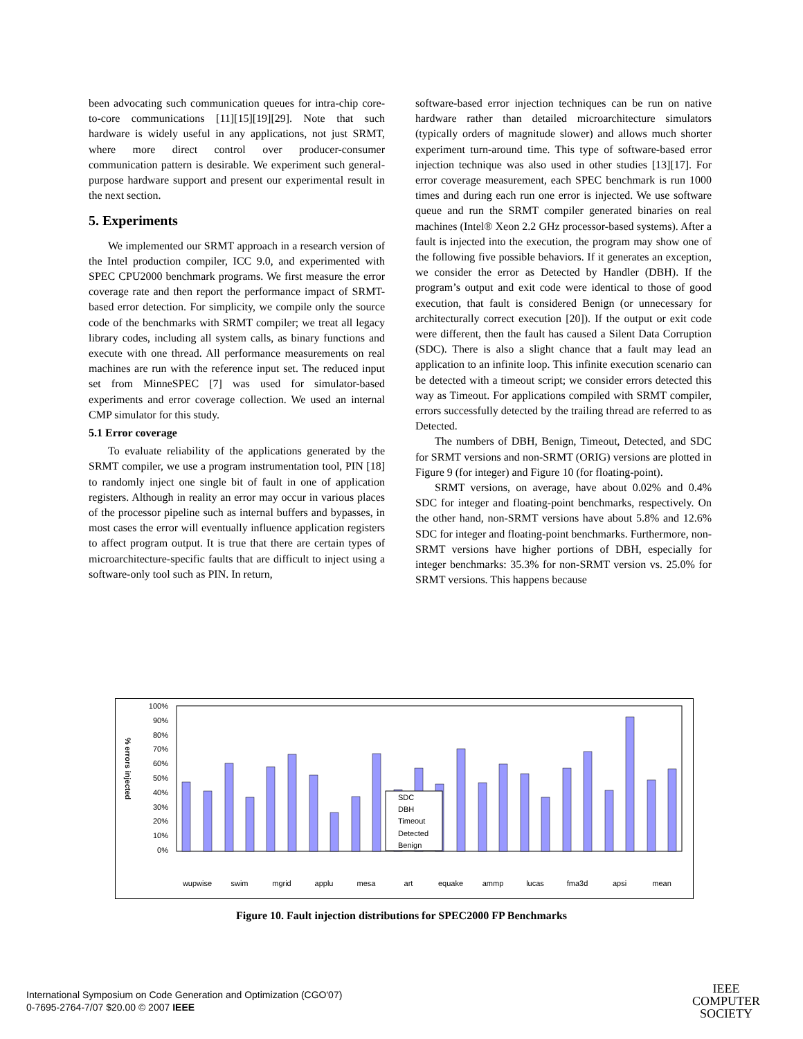been advocating such communication queues for intra-chip core-to-core communications [11][15][19][29]. Note that such hardware is widely useful in any applications, not just SRMT, where more direct control over producer-consumer communication pattern is desirable. We experiment such general-purpose hardware support and present our experimental result in the next section.
5. Experiments
We implemented our SRMT approach in a research version of the Intel production compiler, ICC 9.0, and experimented with SPEC CPU2000 benchmark programs. We first measure the error coverage rate and then report the performance impact of SRMT-based error detection. For simplicity, we compile only the source code of the benchmarks with SRMT compiler; we treat all legacy library codes, including all system calls, as binary functions and execute with one thread. All performance measurements on real machines are run with the reference input set. The reduced input set from MinneSPEC [7] was used for simulator-based experiments and error coverage collection. We used an internal CMP simulator for this study.
5.1 Error coverage
To evaluate reliability of the applications generated by the SRMT compiler, we use a program instrumentation tool, PIN [18] to randomly inject one single bit of fault in one of application registers. Although in reality an error may occur in various places of the processor pipeline such as internal buffers and bypasses, in most cases the error will eventually influence application registers to affect program output. It is true that there are certain types of microarchitecture-specific faults that are difficult to inject using a software-only tool such as PIN. In return,
software-based error injection techniques can be run on native hardware rather than detailed microarchitecture simulators (typically orders of magnitude slower) and allows much shorter experiment turn-around time. This type of software-based error injection technique was also used in other studies [13][17]. For error coverage measurement, each SPEC benchmark is run 1000 times and during each run one error is injected. We use software queue and run the SRMT compiler generated binaries on real machines (Intel® Xeon 2.2 GHz processor-based systems). After a fault is injected into the execution, the program may show one of the following five possible behaviors. If it generates an exception, we consider the error as Detected by Handler (DBH). If the program’s output and exit code were identical to those of good execution, that fault is considered Benign (or unnecessary for architecturally correct execution [20]). If the output or exit code were different, then the fault has caused a Silent Data Corruption (SDC). There is also a slight chance that a fault may lead an application to an infinite loop. This infinite execution scenario can be detected with a timeout script; we consider errors detected this way as Timeout. For applications compiled with SRMT compiler, errors successfully detected by the trailing thread are referred to as Detected.
The numbers of DBH, Benign, Timeout, Detected, and SDC for SRMT versions and non-SRMT (ORIG) versions are plotted in Figure 9 (for integer) and Figure 10 (for floating-point).
SRMT versions, on average, have about 0.02% and 0.4% SDC for integer and floating-point benchmarks, respectively. On the other hand, non-SRMT versions have about 5.8% and 12.6% SDC for integer and floating-point benchmarks. Furthermore, non-SRMT versions have higher portions of DBH, especially for integer benchmarks: 35.3% for non-SRMT version vs. 25.0% for SRMT versions. This happens because
% errors injected
100%
90%
80%
70%
60%
50%
40%
30%
20%
10%
0%
SDC
DBH
Timeout
Detected
Benign
wupwise
swim
mgrid
applu
mesa
art
equake
ammp
lucas
fma3d
apsi
mean
Figure 10. Fault injection distributions for SPEC2000 FP Benchmarks
International Symposium on Code Generation and Optimization (CGO'07)
0-7695-2764-7/07 $20.00 © 2007 IEEE
IEEE
COMPUTER
SOCIETY